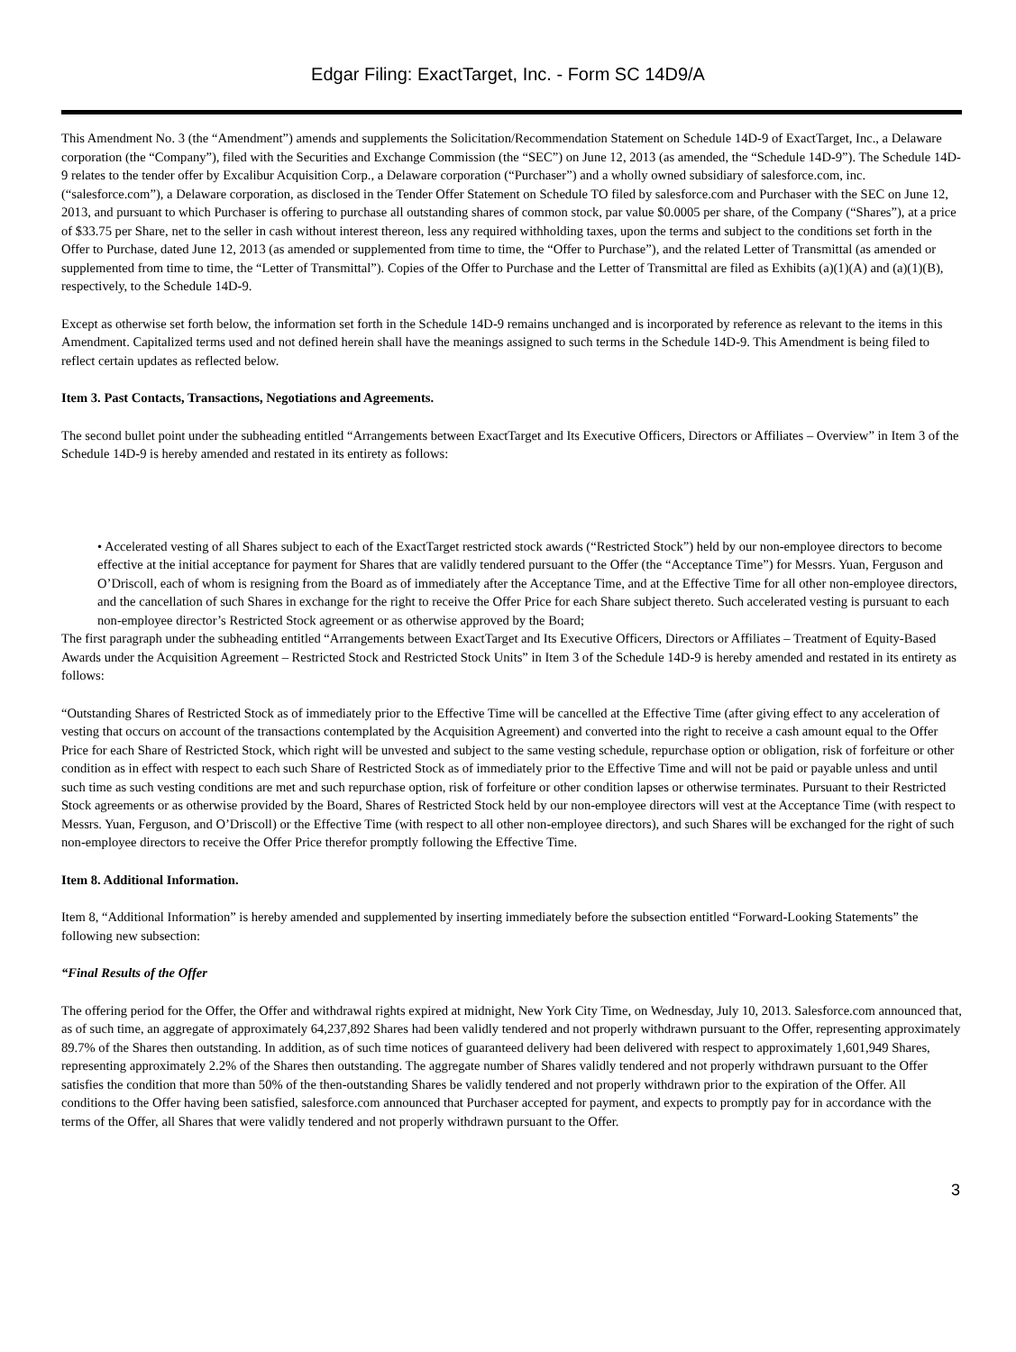Edgar Filing: ExactTarget, Inc. - Form SC 14D9/A
This Amendment No. 3 (the “Amendment”) amends and supplements the Solicitation/Recommendation Statement on Schedule 14D-9 of ExactTarget, Inc., a Delaware corporation (the “Company”), filed with the Securities and Exchange Commission (the “SEC”) on June 12, 2013 (as amended, the “Schedule 14D-9”). The Schedule 14D-9 relates to the tender offer by Excalibur Acquisition Corp., a Delaware corporation (“Purchaser”) and a wholly owned subsidiary of salesforce.com, inc. (“salesforce.com”), a Delaware corporation, as disclosed in the Tender Offer Statement on Schedule TO filed by salesforce.com and Purchaser with the SEC on June 12, 2013, and pursuant to which Purchaser is offering to purchase all outstanding shares of common stock, par value $0.0005 per share, of the Company (“Shares”), at a price of $33.75 per Share, net to the seller in cash without interest thereon, less any required withholding taxes, upon the terms and subject to the conditions set forth in the Offer to Purchase, dated June 12, 2013 (as amended or supplemented from time to time, the “Offer to Purchase”), and the related Letter of Transmittal (as amended or supplemented from time to time, the “Letter of Transmittal”). Copies of the Offer to Purchase and the Letter of Transmittal are filed as Exhibits (a)(1)(A) and (a)(1)(B), respectively, to the Schedule 14D-9.
Except as otherwise set forth below, the information set forth in the Schedule 14D-9 remains unchanged and is incorporated by reference as relevant to the items in this Amendment. Capitalized terms used and not defined herein shall have the meanings assigned to such terms in the Schedule 14D-9. This Amendment is being filed to reflect certain updates as reflected below.
Item 3. Past Contacts, Transactions, Negotiations and Agreements.
The second bullet point under the subheading entitled “Arrangements between ExactTarget and Its Executive Officers, Directors or Affiliates – Overview” in Item 3 of the Schedule 14D-9 is hereby amended and restated in its entirety as follows:
• Accelerated vesting of all Shares subject to each of the ExactTarget restricted stock awards (“Restricted Stock”) held by our non-employee directors to become effective at the initial acceptance for payment for Shares that are validly tendered pursuant to the Offer (the “Acceptance Time”) for Messrs. Yuan, Ferguson and O’Driscoll, each of whom is resigning from the Board as of immediately after the Acceptance Time, and at the Effective Time for all other non-employee directors, and the cancellation of such Shares in exchange for the right to receive the Offer Price for each Share subject thereto. Such accelerated vesting is pursuant to each non-employee director’s Restricted Stock agreement or as otherwise approved by the Board;
The first paragraph under the subheading entitled “Arrangements between ExactTarget and Its Executive Officers, Directors or Affiliates – Treatment of Equity-Based Awards under the Acquisition Agreement – Restricted Stock and Restricted Stock Units” in Item 3 of the Schedule 14D-9 is hereby amended and restated in its entirety as follows:
“Outstanding Shares of Restricted Stock as of immediately prior to the Effective Time will be cancelled at the Effective Time (after giving effect to any acceleration of vesting that occurs on account of the transactions contemplated by the Acquisition Agreement) and converted into the right to receive a cash amount equal to the Offer Price for each Share of Restricted Stock, which right will be unvested and subject to the same vesting schedule, repurchase option or obligation, risk of forfeiture or other condition as in effect with respect to each such Share of Restricted Stock as of immediately prior to the Effective Time and will not be paid or payable unless and until such time as such vesting conditions are met and such repurchase option, risk of forfeiture or other condition lapses or otherwise terminates. Pursuant to their Restricted Stock agreements or as otherwise provided by the Board, Shares of Restricted Stock held by our non-employee directors will vest at the Acceptance Time (with respect to Messrs. Yuan, Ferguson, and O’Driscoll) or the Effective Time (with respect to all other non-employee directors), and such Shares will be exchanged for the right of such non-employee directors to receive the Offer Price therefor promptly following the Effective Time.
Item 8. Additional Information.
Item 8, “Additional Information” is hereby amended and supplemented by inserting immediately before the subsection entitled “Forward-Looking Statements” the following new subsection:
“Final Results of the Offer
The offering period for the Offer, the Offer and withdrawal rights expired at midnight, New York City Time, on Wednesday, July 10, 2013. Salesforce.com announced that, as of such time, an aggregate of approximately 64,237,892 Shares had been validly tendered and not properly withdrawn pursuant to the Offer, representing approximately 89.7% of the Shares then outstanding. In addition, as of such time notices of guaranteed delivery had been delivered with respect to approximately 1,601,949 Shares, representing approximately 2.2% of the Shares then outstanding. The aggregate number of Shares validly tendered and not properly withdrawn pursuant to the Offer satisfies the condition that more than 50% of the then-outstanding Shares be validly tendered and not properly withdrawn prior to the expiration of the Offer. All conditions to the Offer having been satisfied, salesforce.com announced that Purchaser accepted for payment, and expects to promptly pay for in accordance with the terms of the Offer, all Shares that were validly tendered and not properly withdrawn pursuant to the Offer.
3